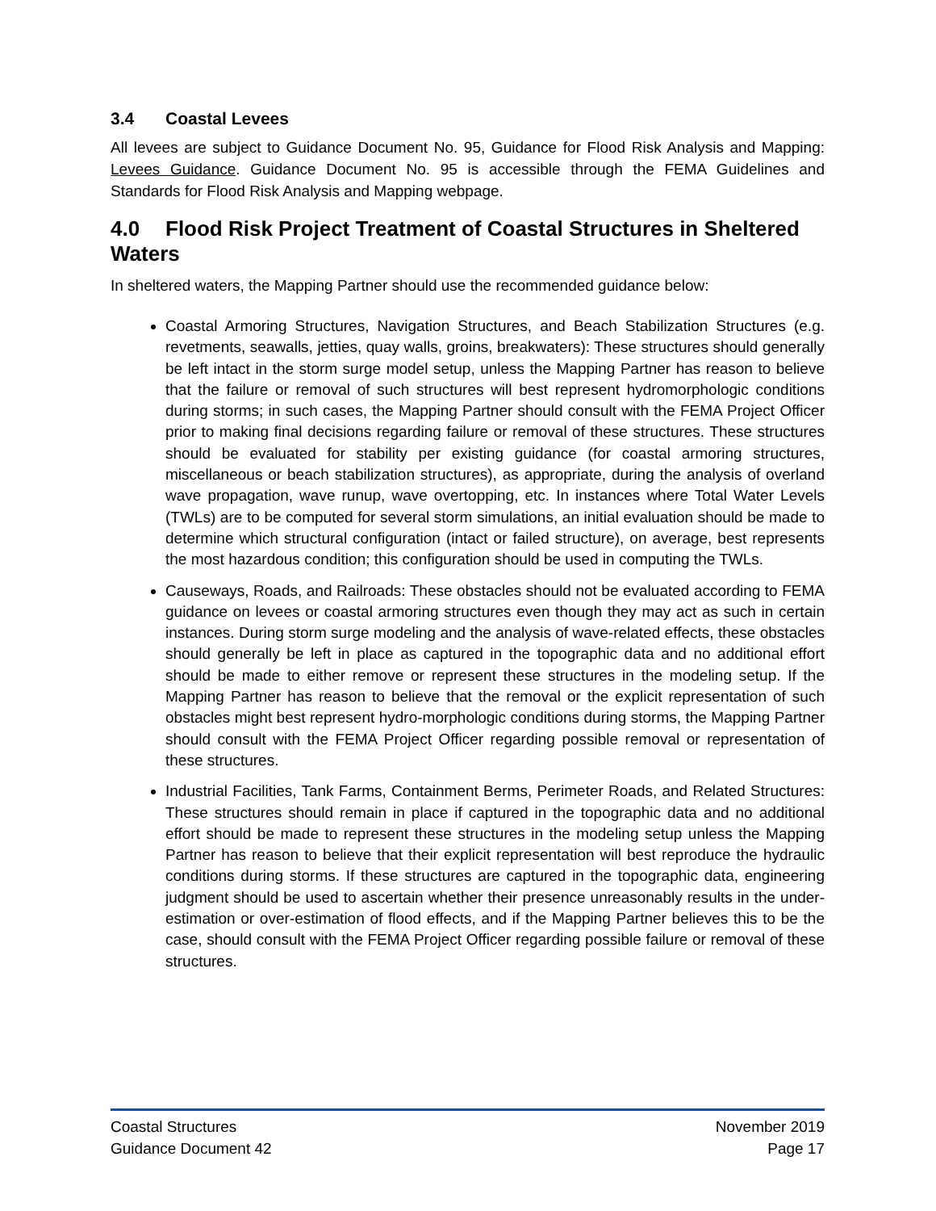3.4 Coastal Levees
All levees are subject to Guidance Document No. 95, Guidance for Flood Risk Analysis and Mapping: Levees Guidance. Guidance Document No. 95 is accessible through the FEMA Guidelines and Standards for Flood Risk Analysis and Mapping webpage.
4.0 Flood Risk Project Treatment of Coastal Structures in Sheltered Waters
In sheltered waters, the Mapping Partner should use the recommended guidance below:
Coastal Armoring Structures, Navigation Structures, and Beach Stabilization Structures (e.g. revetments, seawalls, jetties, quay walls, groins, breakwaters): These structures should generally be left intact in the storm surge model setup, unless the Mapping Partner has reason to believe that the failure or removal of such structures will best represent hydromorphologic conditions during storms; in such cases, the Mapping Partner should consult with the FEMA Project Officer prior to making final decisions regarding failure or removal of these structures. These structures should be evaluated for stability per existing guidance (for coastal armoring structures, miscellaneous or beach stabilization structures), as appropriate, during the analysis of overland wave propagation, wave runup, wave overtopping, etc. In instances where Total Water Levels (TWLs) are to be computed for several storm simulations, an initial evaluation should be made to determine which structural configuration (intact or failed structure), on average, best represents the most hazardous condition; this configuration should be used in computing the TWLs.
Causeways, Roads, and Railroads: These obstacles should not be evaluated according to FEMA guidance on levees or coastal armoring structures even though they may act as such in certain instances. During storm surge modeling and the analysis of wave-related effects, these obstacles should generally be left in place as captured in the topographic data and no additional effort should be made to either remove or represent these structures in the modeling setup. If the Mapping Partner has reason to believe that the removal or the explicit representation of such obstacles might best represent hydro-morphologic conditions during storms, the Mapping Partner should consult with the FEMA Project Officer regarding possible removal or representation of these structures.
Industrial Facilities, Tank Farms, Containment Berms, Perimeter Roads, and Related Structures: These structures should remain in place if captured in the topographic data and no additional effort should be made to represent these structures in the modeling setup unless the Mapping Partner has reason to believe that their explicit representation will best reproduce the hydraulic conditions during storms. If these structures are captured in the topographic data, engineering judgment should be used to ascertain whether their presence unreasonably results in the under-estimation or over-estimation of flood effects, and if the Mapping Partner believes this to be the case, should consult with the FEMA Project Officer regarding possible failure or removal of these structures.
Coastal Structures
Guidance Document 42
November 2019
Page 17